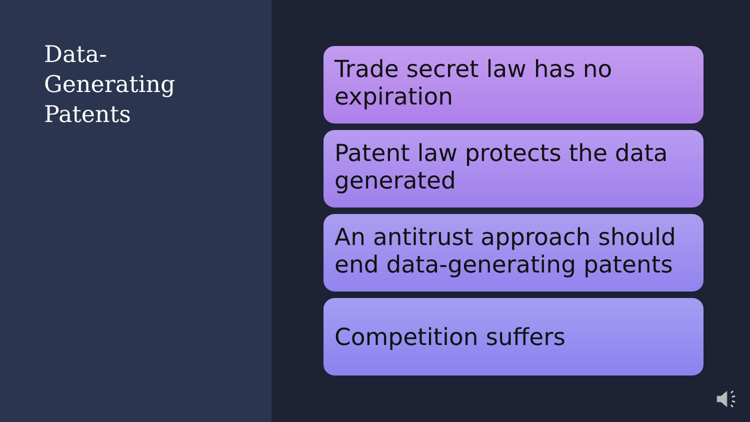Data-
Generating
Patents
Trade secret law has no expiration
Patent law protects the data generated
An antitrust approach should end data-generating patents
Competition suffers